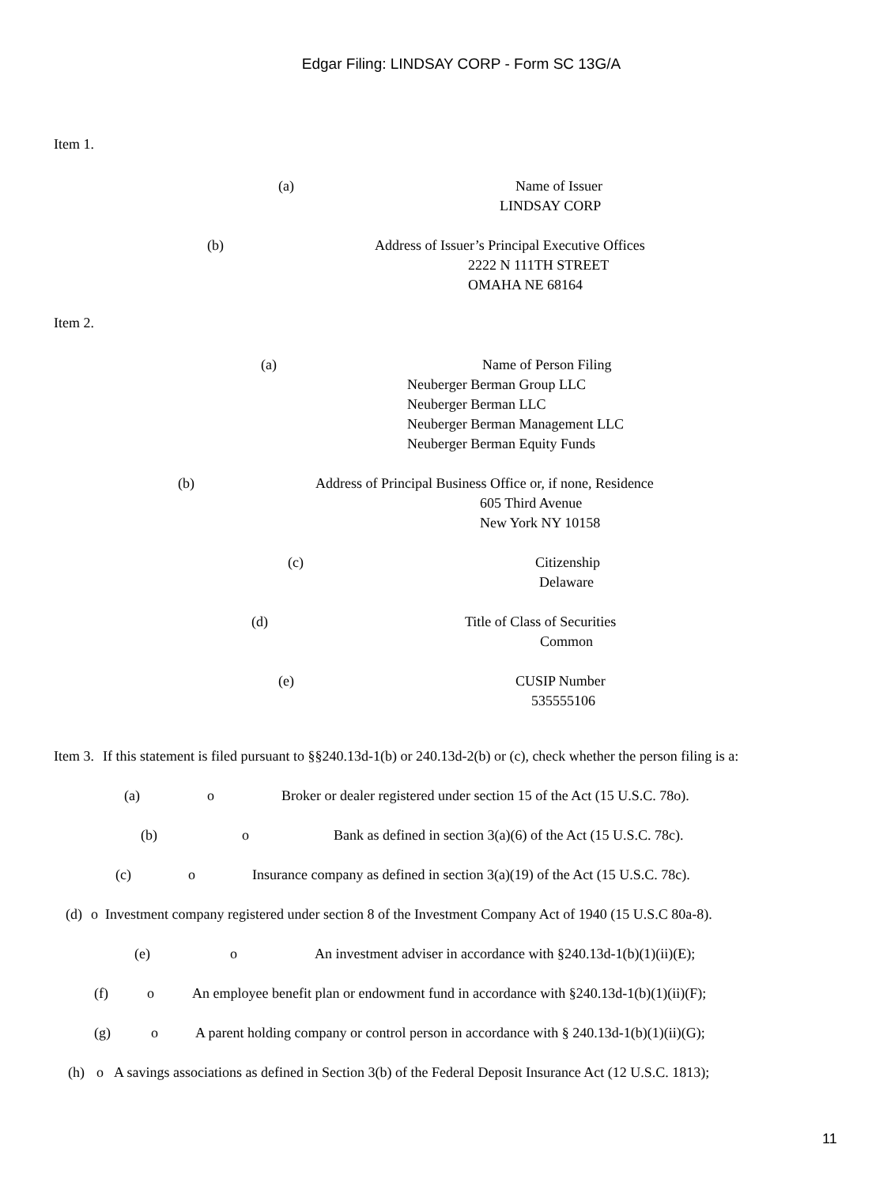Edgar Filing: LINDSAY CORP - Form SC 13G/A
Item 1.
(a) Name of Issuer
LINDSAY CORP
(b) Address of Issuer’s Principal Executive Offices
2222 N 111TH STREET
OMAHA NE 68164
Item 2.
(a) Name of Person Filing
Neuberger Berman Group LLC
Neuberger Berman LLC
Neuberger Berman Management LLC
Neuberger Berman Equity Funds
(b) Address of Principal Business Office or, if none, Residence
605 Third Avenue
New York NY 10158
(c) Citizenship
Delaware
(d) Title of Class of Securities
Common
(e) CUSIP Number
535555106
Item 3. If this statement is filed pursuant to §§240.13d-1(b) or 240.13d-2(b) or (c), check whether the person filing is a:
(a) o Broker or dealer registered under section 15 of the Act (15 U.S.C. 78o).
(b) o Bank as defined in section 3(a)(6) of the Act (15 U.S.C. 78c).
(c) o Insurance company as defined in section 3(a)(19) of the Act (15 U.S.C. 78c).
(d) o Investment company registered under section 8 of the Investment Company Act of 1940 (15 U.S.C 80a-8).
(e) o An investment adviser in accordance with §240.13d-1(b)(1)(ii)(E);
(f) o An employee benefit plan or endowment fund in accordance with §240.13d-1(b)(1)(ii)(F);
(g) o A parent holding company or control person in accordance with § 240.13d-1(b)(1)(ii)(G);
(h) o A savings associations as defined in Section 3(b) of the Federal Deposit Insurance Act (12 U.S.C. 1813);
11